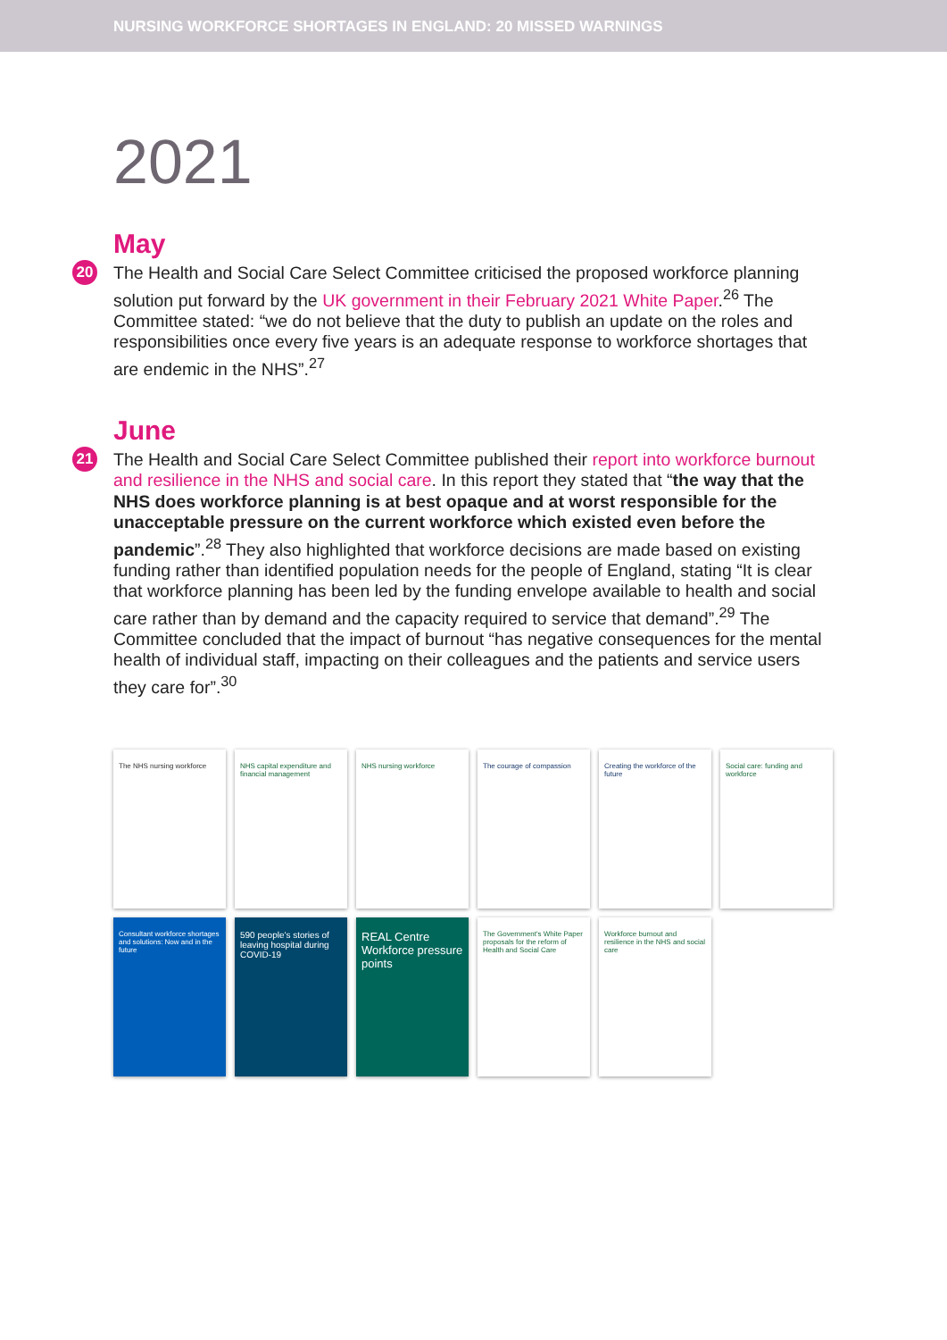NURSING WORKFORCE SHORTAGES IN ENGLAND: 20 MISSED WARNINGS
2021
May
20 The Health and Social Care Select Committee criticised the proposed workforce planning solution put forward by the UK government in their February 2021 White Paper.<sup>26</sup> The Committee stated: “we do not believe that the duty to publish an update on the roles and responsibilities once every five years is an adequate response to workforce shortages that are endemic in the NHS”.<sup>27</sup>
June
21 The Health and Social Care Select Committee published their report into workforce burnout and resilience in the NHS and social care. In this report they stated that “the way that the NHS does workforce planning is at best opaque and at worst responsible for the unacceptable pressure on the current workforce which existed even before the pandemic”.<sup>28</sup> They also highlighted that workforce decisions are made based on existing funding rather than identified population needs for the people of England, stating “It is clear that workforce planning has been led by the funding envelope available to health and social care rather than by demand and the capacity required to service that demand”.<sup>29</sup> The Committee concluded that the impact of burnout “has negative consequences for the mental health of individual staff, impacting on their colleagues and the patients and service users they care for”.<sup>30</sup>
The NHS nursing workforce
NHS capital expenditure and financial management
NHS nursing workforce
The courage of compassion
Creating the workforce of the future
Social care: funding and workforce
Consultant workforce shortages and solutions: Now and in the future
590 people's stories of leaving hospital during COVID-19
REAL Centre Workforce pressure points
The Government's White Paper proposals for the reform of Health and Social Care
Workforce burnout and resilience in the NHS and social care